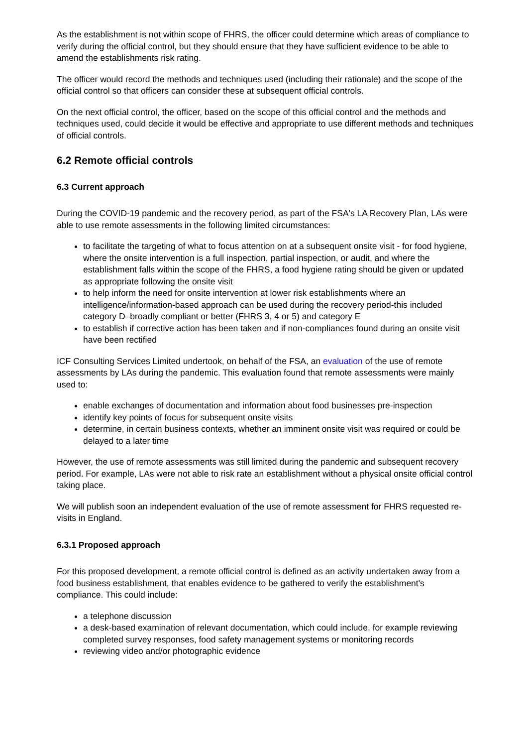As the establishment is not within scope of FHRS, the officer could determine which areas of compliance to verify during the official control, but they should ensure that they have sufficient evidence to be able to amend the establishments risk rating.
The officer would record the methods and techniques used (including their rationale) and the scope of the official control so that officers can consider these at subsequent official controls.
On the next official control, the officer, based on the scope of this official control and the methods and techniques used, could decide it would be effective and appropriate to use different methods and techniques of official controls.
6.2 Remote official controls
6.3 Current approach
During the COVID-19 pandemic and the recovery period, as part of the FSA's LA Recovery Plan, LAs were able to use remote assessments in the following limited circumstances:
to facilitate the targeting of what to focus attention on at a subsequent onsite visit - for food hygiene, where the onsite intervention is a full inspection, partial inspection, or audit, and where the establishment falls within the scope of the FHRS, a food hygiene rating should be given or updated as appropriate following the onsite visit
to help inform the need for onsite intervention at lower risk establishments where an intelligence/information-based approach can be used during the recovery period-this included category D–broadly compliant or better (FHRS 3, 4 or 5) and category E
to establish if corrective action has been taken and if non-compliances found during an onsite visit have been rectified
ICF Consulting Services Limited undertook, on behalf of the FSA, an evaluation of the use of remote assessments by LAs during the pandemic. This evaluation found that remote assessments were mainly used to:
enable exchanges of documentation and information about food businesses pre-inspection
identify key points of focus for subsequent onsite visits
determine, in certain business contexts, whether an imminent onsite visit was required or could be delayed to a later time
However, the use of remote assessments was still limited during the pandemic and subsequent recovery period. For example, LAs were not able to risk rate an establishment without a physical onsite official control taking place.
We will publish soon an independent evaluation of the use of remote assessment for FHRS requested re-visits in England.
6.3.1 Proposed approach
For this proposed development, a remote official control is defined as an activity undertaken away from a food business establishment, that enables evidence to be gathered to verify the establishment's compliance. This could include:
a telephone discussion
a desk-based examination of relevant documentation, which could include, for example reviewing completed survey responses, food safety management systems or monitoring records
reviewing video and/or photographic evidence